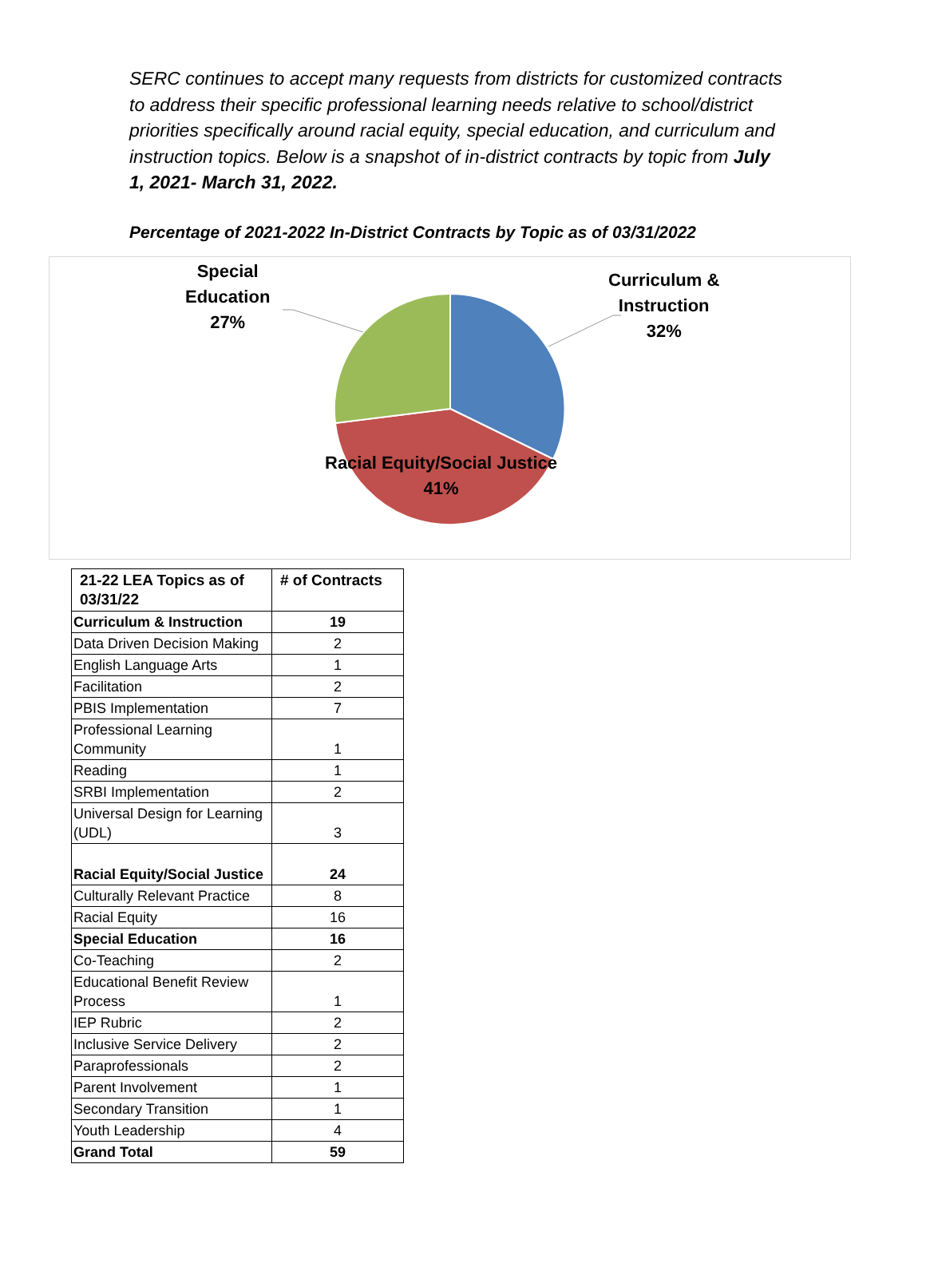SERC continues to accept many requests from districts for customized contracts to address their specific professional learning needs relative to school/district priorities specifically around racial equity, special education, and curriculum and instruction topics. Below is a snapshot of in-district contracts by topic from July 1, 2021- March 31, 2022.
Percentage of 2021-2022 In-District Contracts by Topic as of 03/31/2022
Special
Education
27%
Curriculum &
Instruction
32%
Racial Equity/Social Justice
41%
| 21-22 LEA Topics as of 03/31/22 | # of Contracts |
| --- | --- |
| Curriculum & Instruction | 19 |
| Data Driven Decision Making | 2 |
| English Language Arts | 1 |
| Facilitation | 2 |
| PBIS Implementation | 7 |
| Professional Learning Community | 1 |
| Reading | 1 |
| SRBI Implementation | 2 |
| Universal Design for Learning (UDL) | 3 |
| Racial Equity/Social Justice | 24 |
| Culturally Relevant Practice | 8 |
| Racial Equity | 16 |
| Special Education | 16 |
| Co-Teaching | 2 |
| Educational Benefit Review Process | 1 |
| IEP Rubric | 2 |
| Inclusive Service Delivery | 2 |
| Paraprofessionals | 2 |
| Parent Involvement | 1 |
| Secondary Transition | 1 |
| Youth Leadership | 4 |
| Grand Total | 59 |